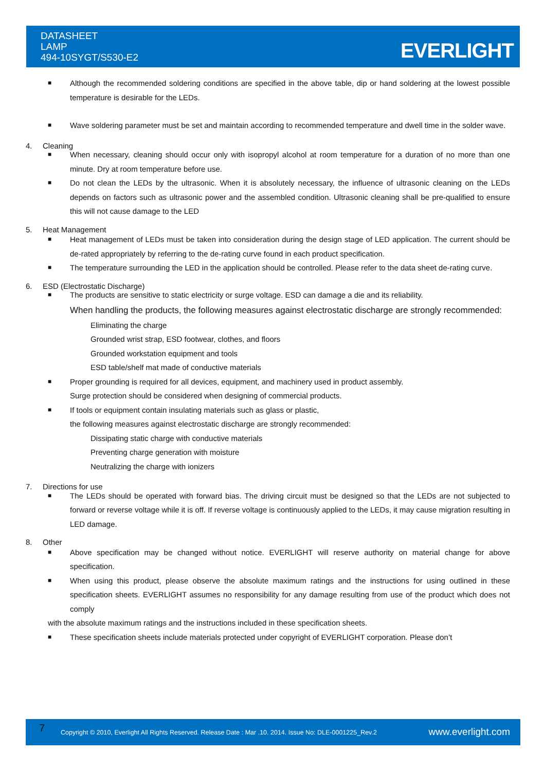DATASHEET
LAMP
494-10SYGT/S530-E2
EVERLIGHT
■ Although the recommended soldering conditions are specified in the above table, dip or hand soldering at the lowest possible temperature is desirable for the LEDs.
■ Wave soldering parameter must be set and maintain according to recommended temperature and dwell time in the solder wave.
4. Cleaning
■ When necessary, cleaning should occur only with isopropyl alcohol at room temperature for a duration of no more than one minute. Dry at room temperature before use.
■ Do not clean the LEDs by the ultrasonic. When it is absolutely necessary, the influence of ultrasonic cleaning on the LEDs depends on factors such as ultrasonic power and the assembled condition. Ultrasonic cleaning shall be pre-qualified to ensure this will not cause damage to the LED
5. Heat Management
■ Heat management of LEDs must be taken into consideration during the design stage of LED application. The current should be de-rated appropriately by referring to the de-rating curve found in each product specification.
■ The temperature surrounding the LED in the application should be controlled. Please refer to the data sheet de-rating curve.
6. ESD (Electrostatic Discharge)
■ The products are sensitive to static electricity or surge voltage. ESD can damage a die and its reliability.
When handling the products, the following measures against electrostatic discharge are strongly recommended:
Eliminating the charge
Grounded wrist strap, ESD footwear, clothes, and floors
Grounded workstation equipment and tools
ESD table/shelf mat made of conductive materials
■ Proper grounding is required for all devices, equipment, and machinery used in product assembly.
Surge protection should be considered when designing of commercial products.
■ If tools or equipment contain insulating materials such as glass or plastic,
the following measures against electrostatic discharge are strongly recommended:
Dissipating static charge with conductive materials
Preventing charge generation with moisture
Neutralizing the charge with ionizers
7. Directions for use
■ The LEDs should be operated with forward bias. The driving circuit must be designed so that the LEDs are not subjected to forward or reverse voltage while it is off. If reverse voltage is continuously applied to the LEDs, it may cause migration resulting in LED damage.
8. Other
■ Above specification may be changed without notice. EVERLIGHT will reserve authority on material change for above specification.
■ When using this product, please observe the absolute maximum ratings and the instructions for using outlined in these specification sheets. EVERLIGHT assumes no responsibility for any damage resulting from use of the product which does not comply
with the absolute maximum ratings and the instructions included in these specification sheets.
■ These specification sheets include materials protected under copyright of EVERLIGHT corporation. Please don’t
7 Copyright © 2010, Everlight All Rights Reserved. Release Date : Mar .10. 2014. Issue No: DLE-0001225_Rev.2 www.everlight.com